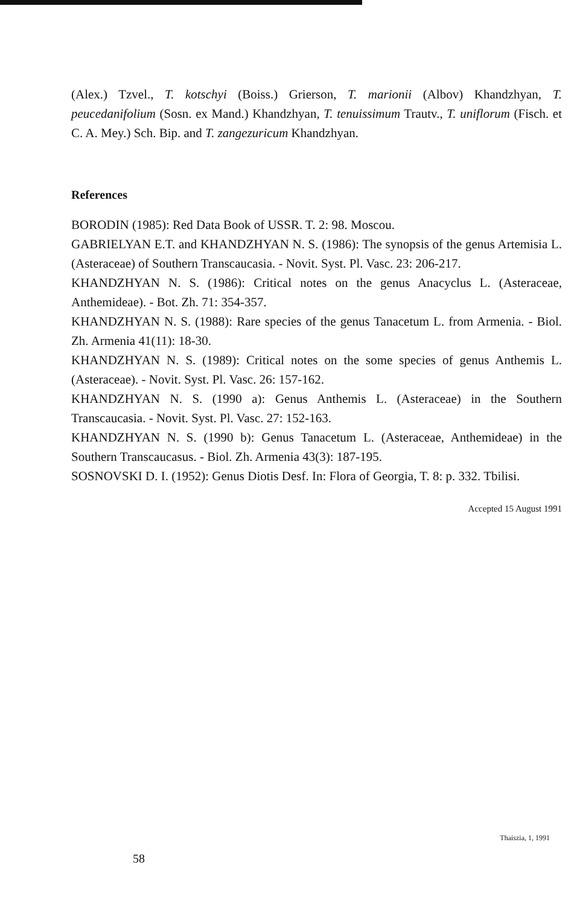(Alex.) Tzvel., T. kotschyi (Boiss.) Grierson, T. marionii (Albov) Khandzhyan, T. peucedanifolium (Sosn. ex Mand.) Khandzhyan, T. tenuissimum Trautv., T. uniflorum (Fisch. et C. A. Mey.) Sch. Bip. and T. zangezuricum Khandzhyan.
References
BORODIN (1985): Red Data Book of USSR. T. 2: 98. Moscou.
GABRIELYAN E.T. and KHANDZHYAN N. S. (1986): The synopsis of the genus Artemisia L. (Asteraceae) of Southern Transcaucasia. - Novit. Syst. Pl. Vasc. 23: 206-217.
KHANDZHYAN N. S. (1986): Critical notes on the genus Anacyclus L. (Asteraceae, Anthemideae). - Bot. Zh. 71: 354-357.
KHANDZHYAN N. S. (1988): Rare species of the genus Tanacetum L. from Armenia. - Biol. Zh. Armenia 41(11): 18-30.
KHANDZHYAN N. S. (1989): Critical notes on the some species of genus Anthemis L. (Asteraceae). - Novit. Syst. Pl. Vasc. 26: 157-162.
KHANDZHYAN N. S. (1990 a): Genus Anthemis L. (Asteraceae) in the Southern Transcaucasia. - Novit. Syst. Pl. Vasc. 27: 152-163.
KHANDZHYAN N. S. (1990 b): Genus Tanacetum L. (Asteraceae, Anthemideae) in the Southern Transcaucasus. - Biol. Zh. Armenia 43(3): 187-195.
SOSNOVSKI D. I. (1952): Genus Diotis Desf. In: Flora of Georgia, T. 8: p. 332. Tbilisi.
Accepted 15 August 1991
58 Thaiszia, 1, 1991